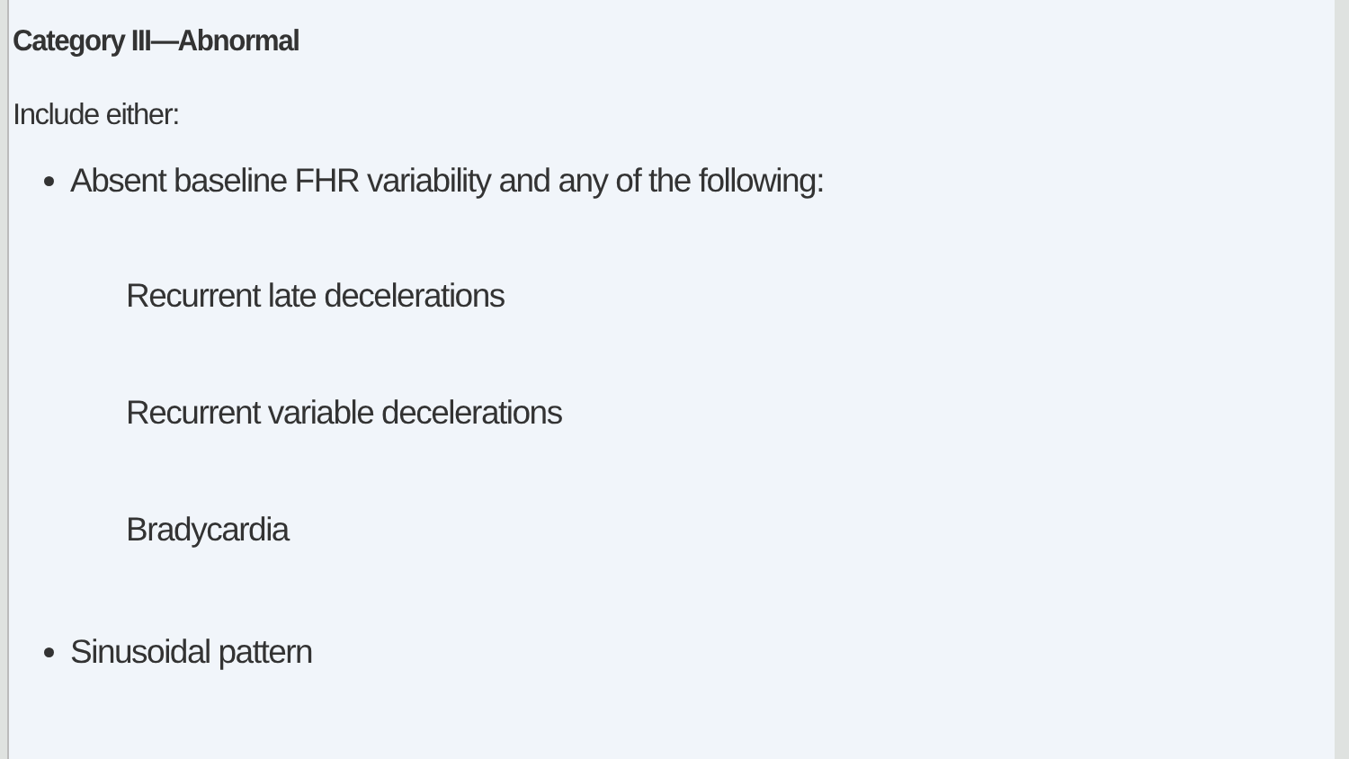Category III—Abnormal
Include either:
Absent baseline FHR variability and any of the following:
Recurrent late decelerations
Recurrent variable decelerations
Bradycardia
Sinusoidal pattern